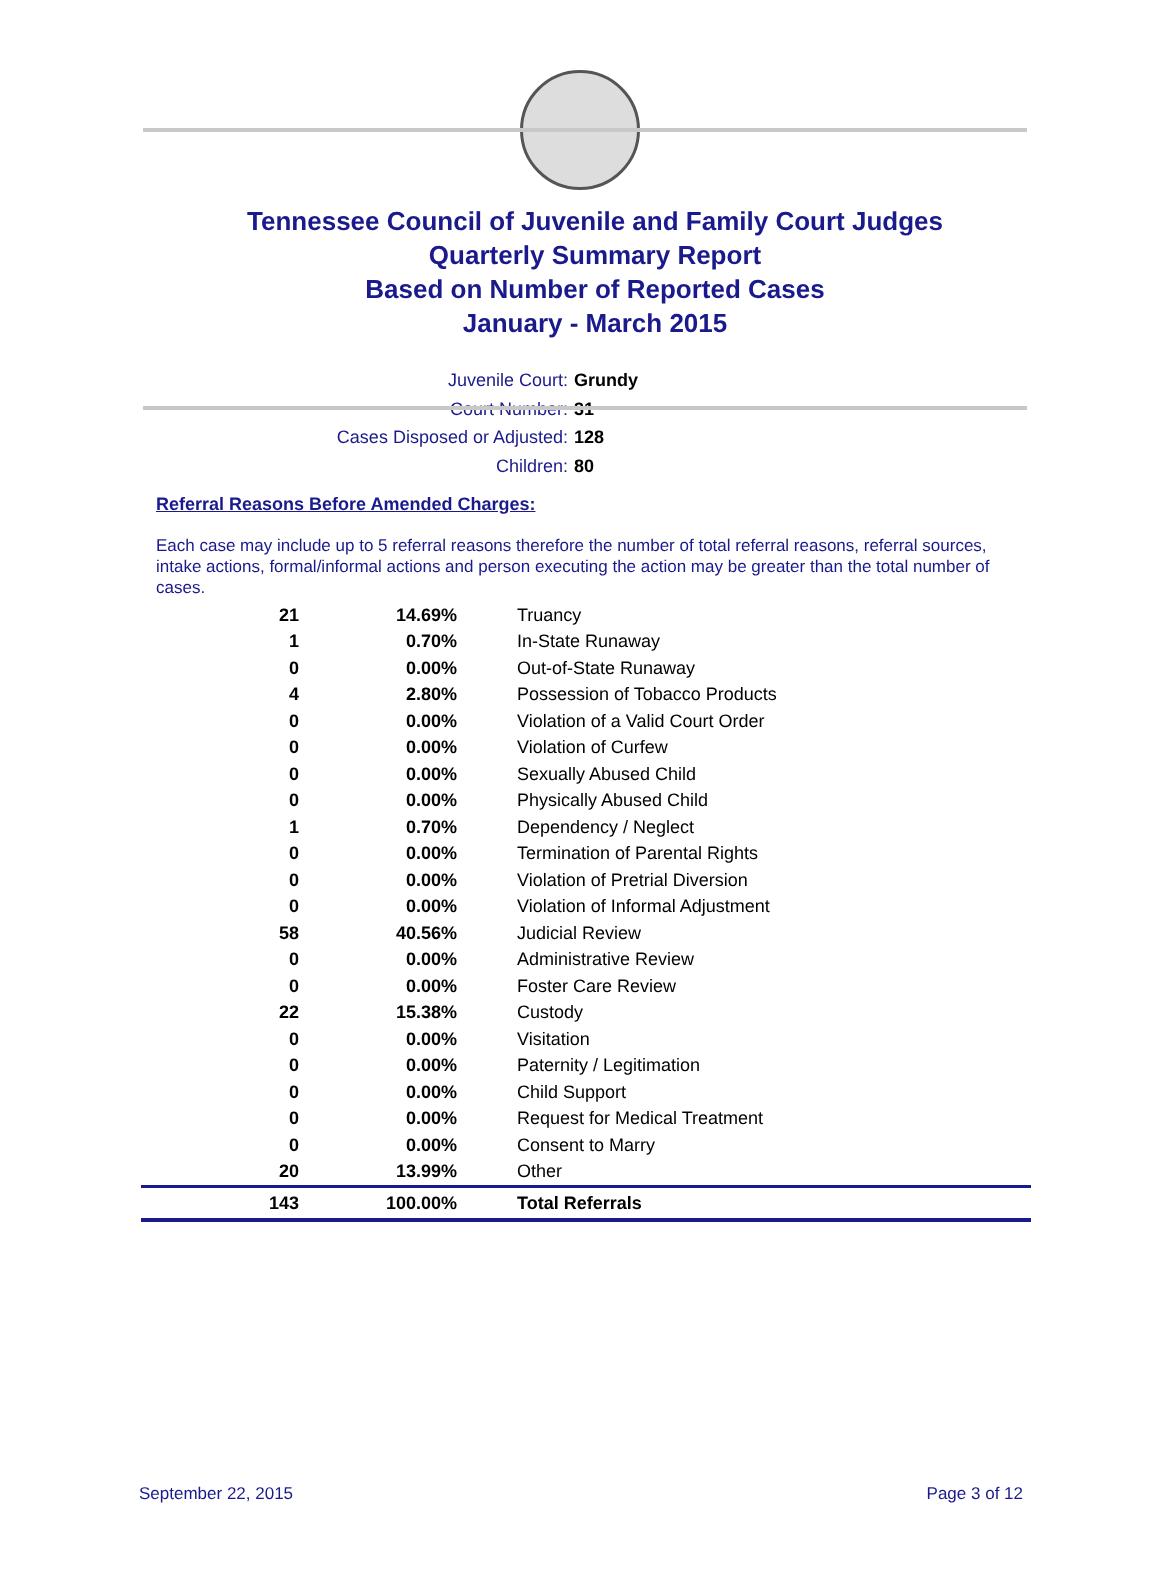Tennessee Council of Juvenile and Family Court Judges
Quarterly Summary Report
Based on Number of Reported Cases
January - March 2015
Juvenile Court: Grundy
Court Number: 31
Cases Disposed or Adjusted: 128
Children: 80
Referral Reasons Before Amended Charges:
Each case may include up to 5 referral reasons therefore the number of total referral reasons, referral sources, intake actions, formal/informal actions and person executing the action may be greater than the total number of cases.
| 21 | 14.69% | Truancy |
| 1 | 0.70% | In-State Runaway |
| 0 | 0.00% | Out-of-State Runaway |
| 4 | 2.80% | Possession of Tobacco Products |
| 0 | 0.00% | Violation of a Valid Court Order |
| 0 | 0.00% | Violation of Curfew |
| 0 | 0.00% | Sexually Abused Child |
| 0 | 0.00% | Physically Abused Child |
| 1 | 0.70% | Dependency / Neglect |
| 0 | 0.00% | Termination of Parental Rights |
| 0 | 0.00% | Violation of Pretrial Diversion |
| 0 | 0.00% | Violation of Informal Adjustment |
| 58 | 40.56% | Judicial Review |
| 0 | 0.00% | Administrative Review |
| 0 | 0.00% | Foster Care Review |
| 22 | 15.38% | Custody |
| 0 | 0.00% | Visitation |
| 0 | 0.00% | Paternity / Legitimation |
| 0 | 0.00% | Child Support |
| 0 | 0.00% | Request for Medical Treatment |
| 0 | 0.00% | Consent to Marry |
| 20 | 13.99% | Other |
| 143 | 100.00% | Total Referrals |
September 22, 2015 Page 3 of 12